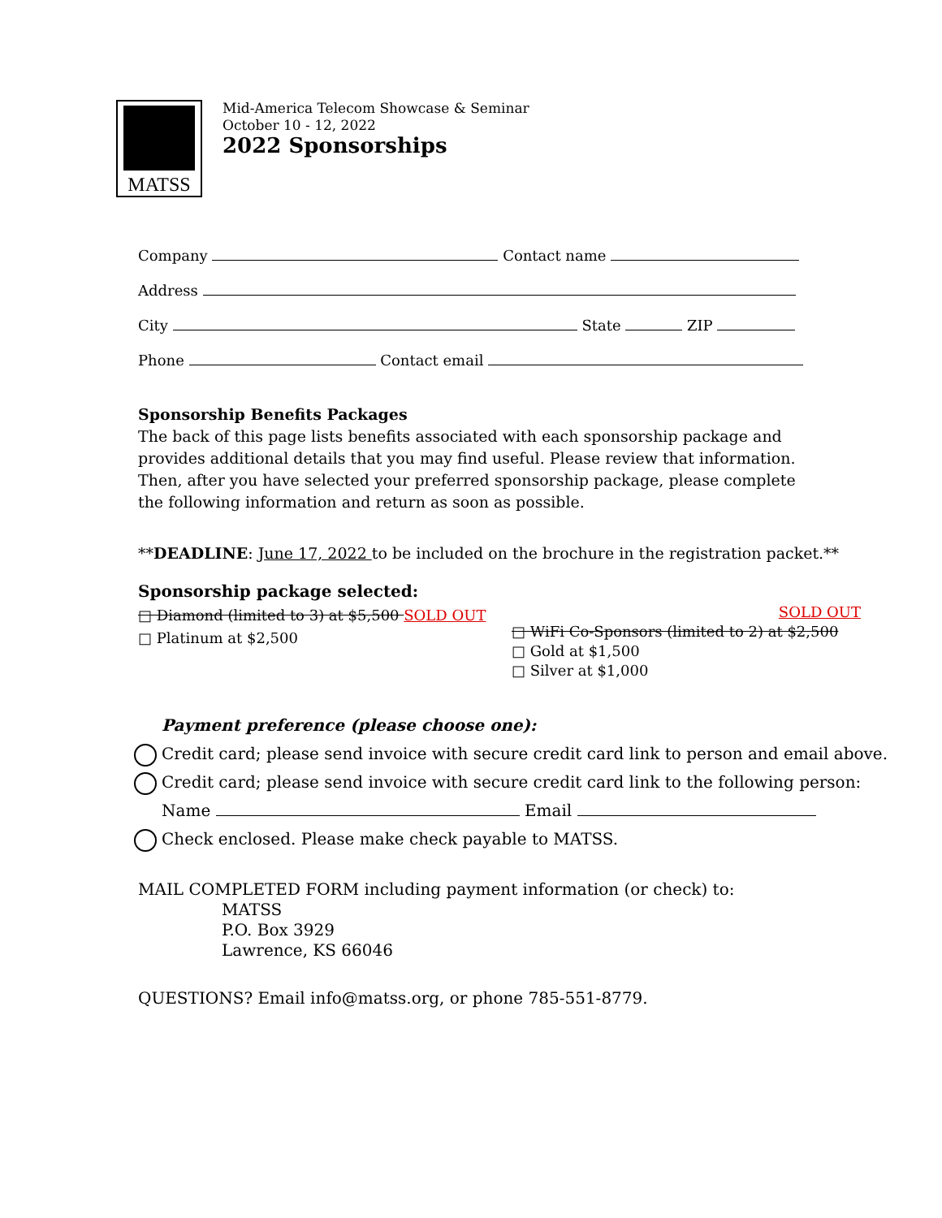MATSS
Mid-America Telecom Showcase & Seminar
October 10 - 12, 2022
2022 Sponsorships
Company Contact name
Address
City State ZIP
Phone Contact email
Sponsorship Benefits Packages
The back of this page lists benefits associated with each sponsorship package and provides additional details that you may find useful. Please review that information. Then, after you have selected your preferred sponsorship package, please complete the following information and return as soon as possible.
**DEADLINE: June 17, 2022 to be included on the brochure in the registration packet.**
Sponsorship package selected:
□ Diamond (limited to 3) at $5,500 SOLD OUT
□ Platinum at $2,500
SOLD OUT
□ WiFi Co-Sponsors (limited to 2) at $2,500
□ Gold at $1,500
□ Silver at $1,000
Payment preference (please choose one):
Credit card; please send invoice with secure credit card link to person and email above.
Credit card; please send invoice with secure credit card link to the following person:
Name Email
Check enclosed. Please make check payable to MATSS.
MAIL COMPLETED FORM including payment information (or check) to:
MATSS
P.O. Box 3929
Lawrence, KS 66046
QUESTIONS? Email info@matss.org, or phone 785-551-8779.